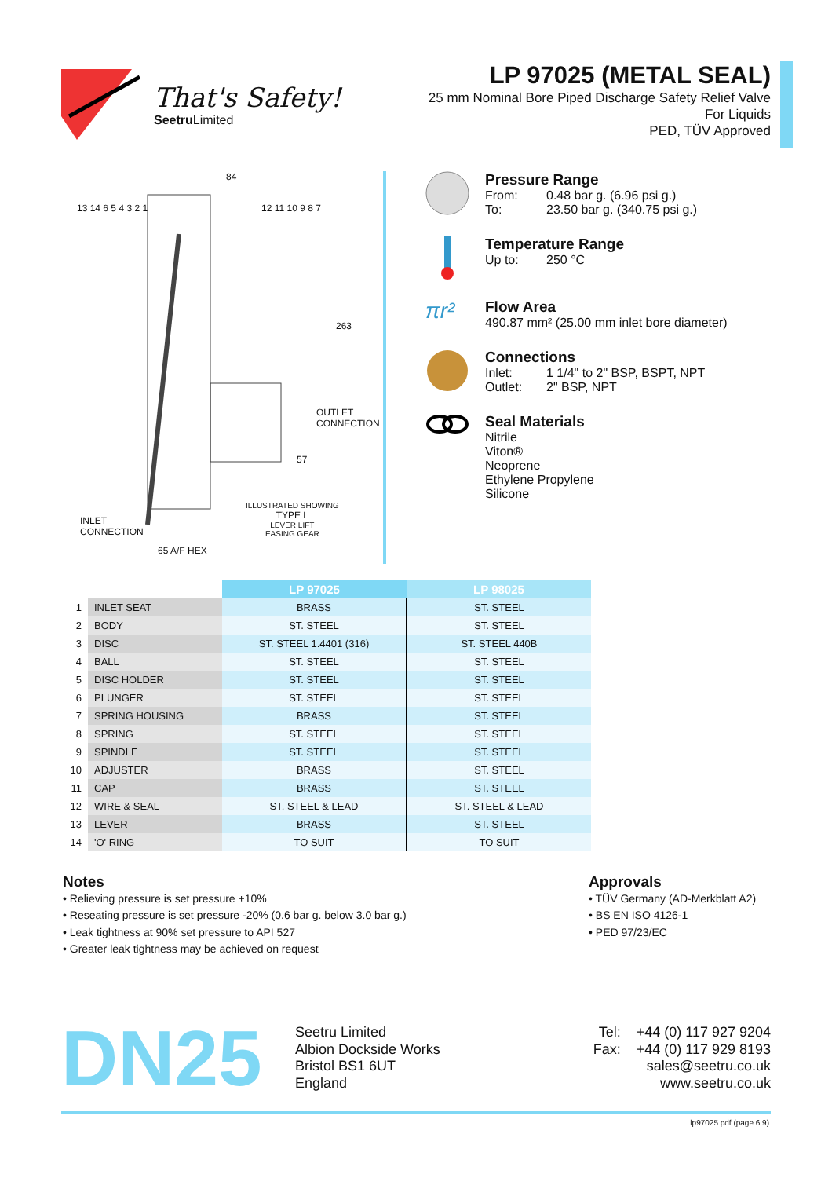That's Safety!
Seetru Limited
LP 97025 (METAL SEAL)
25 mm Nominal Bore Piped Discharge Safety Relief Valve
For Liquids
PED, TÜV Approved
84
263
OUTLET CONNECTION
57
13 14 6 5 4 3 2 1 12 11 10 9 8 7
ILLUSTRATED SHOWING
TYPE L
LEVER LIFT
EASING GEAR
INLET
CONNECTION
65 A/F HEX
Pressure Range
From: 0.48 bar g. (6.96 psi g.)
To: 23.50 bar g. (340.75 psi g.)
Temperature Range
Up to: 250 °C
πr²
Flow Area
490.87 mm² (25.00 mm inlet bore diameter)
Connections
Inlet: 1 1/4" to 2" BSP, BSPT, NPT
Outlet: 2" BSP, NPT
Seal Materials
Nitrile
Viton®
Neoprene
Ethylene Propylene
Silicone
| | | LP 97025 | LP 98025 |
| 1 | INLET SEAT | BRASS | ST. STEEL |
| 2 | BODY | ST. STEEL | ST. STEEL |
| 3 | DISC | ST. STEEL 1.4401 (316) | ST. STEEL 440B |
| 4 | BALL | ST. STEEL | ST. STEEL |
| 5 | DISC HOLDER | ST. STEEL | ST. STEEL |
| 6 | PLUNGER | ST. STEEL | ST. STEEL |
| 7 | SPRING HOUSING | BRASS | ST. STEEL |
| 8 | SPRING | ST. STEEL | ST. STEEL |
| 9 | SPINDLE | ST. STEEL | ST. STEEL |
| 10 | ADJUSTER | BRASS | ST. STEEL |
| 11 | CAP | BRASS | ST. STEEL |
| 12 | WIRE & SEAL | ST. STEEL & LEAD | ST. STEEL & LEAD |
| 13 | LEVER | BRASS | ST. STEEL |
| 14 | 'O' RING | TO SUIT | TO SUIT |
Notes
• Relieving pressure is set pressure +10%
• Reseating pressure is set pressure -20% (0.6 bar g. below 3.0 bar g.)
• Leak tightness at 90% set pressure to API 527
• Greater leak tightness may be achieved on request
Approvals
• TÜV Germany (AD-Merkblatt A2)
• BS EN ISO 4126-1
• PED 97/23/EC
DN25
Seetru Limited
Albion Dockside Works
Bristol BS1 6UT
England
Tel: +44 (0) 117 927 9204
Fax: +44 (0) 117 929 8193
sales@seetru.co.uk
www.seetru.co.uk
lp97025.pdf (page 6.9)